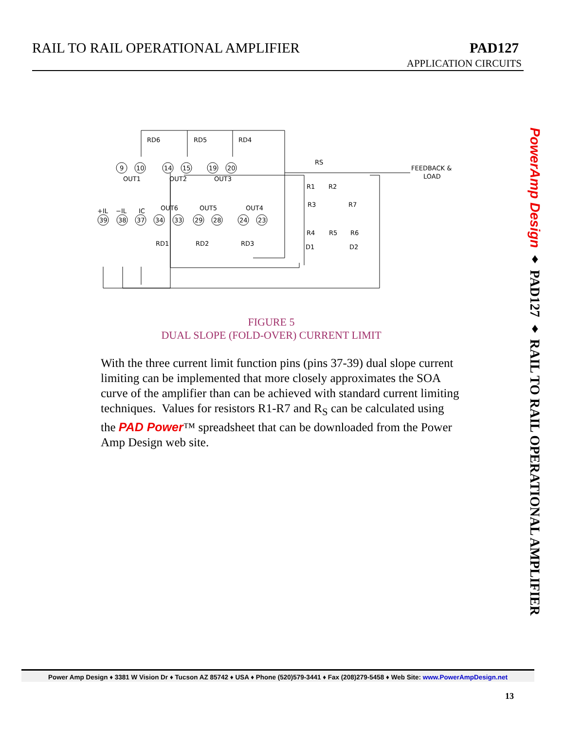RAIL TO RAIL OPERATIONAL AMPLIFIER
PAD127
APPLICATION CIRCUITS
RD6
RD5
RD4
OUT1
OUT2
OUT3
+IL
−IL
IC
OUT6
OUT5
OUT4
RD1
RD2
RD3
RS
FEEDBACK &
LOAD
R1
R2
R3
R7
R4
R5
R6
D1
D2
9
10
14
15
19
20
39
38
37
34
33
29
28
24
23
FIGURE 5
DUAL SLOPE (FOLD-OVER) CURRENT LIMIT
With the three current limit function pins (pins 37-39) dual slope current limiting can be implemented that more closely approximates the SOA curve of the amplifier than can be achieved with standard current limiting techniques. Values for resistors R1-R7 and R<sub>S</sub> can be calculated using the PAD Power™ spreadsheet that can be downloaded from the Power Amp Design web site.
PowerAmp Design ♦ PAD127 ♦ RAIL TO RAIL OPERATIONAL AMPLIFIER
Power Amp Design ♦ 3381 W Vision Dr ♦ Tucson AZ 85742 ♦ USA ♦ Phone (520)579-3441 ♦ Fax (208)279-5458 ♦ Web Site: www.PowerAmpDesign.net
13